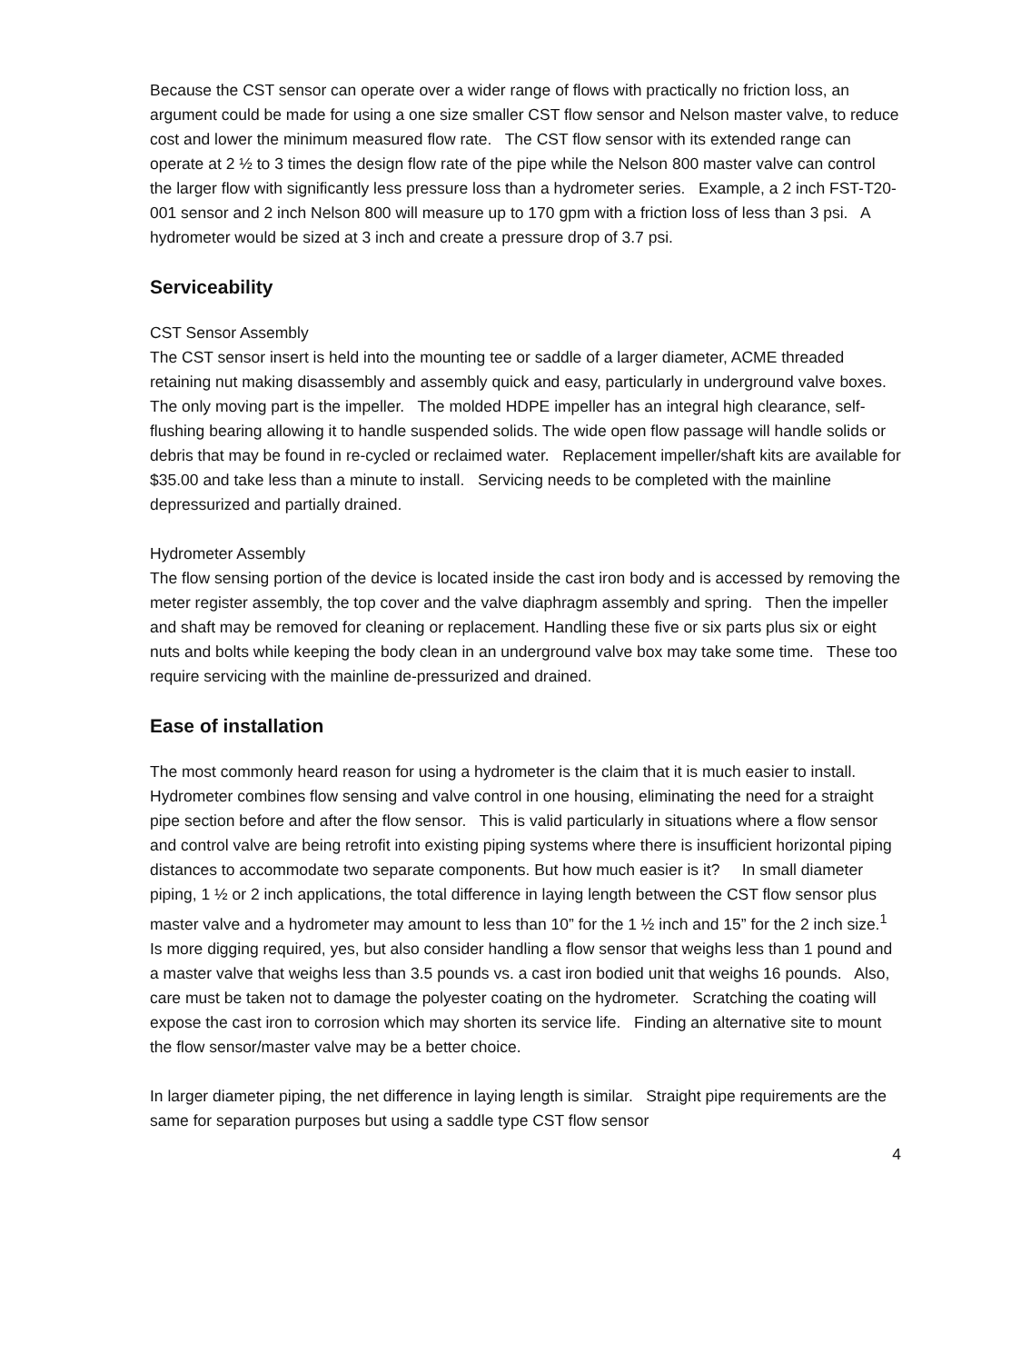Because the CST sensor can operate over a wider range of flows with practically no friction loss, an argument could be made for using a one size smaller CST flow sensor and Nelson master valve, to reduce cost and lower the minimum measured flow rate. The CST flow sensor with its extended range can operate at 2 ½ to 3 times the design flow rate of the pipe while the Nelson 800 master valve can control the larger flow with significantly less pressure loss than a hydrometer series. Example, a 2 inch FST-T20-001 sensor and 2 inch Nelson 800 will measure up to 170 gpm with a friction loss of less than 3 psi. A hydrometer would be sized at 3 inch and create a pressure drop of 3.7 psi.
Serviceability
CST Sensor Assembly
The CST sensor insert is held into the mounting tee or saddle of a larger diameter, ACME threaded retaining nut making disassembly and assembly quick and easy, particularly in underground valve boxes. The only moving part is the impeller. The molded HDPE impeller has an integral high clearance, self-flushing bearing allowing it to handle suspended solids. The wide open flow passage will handle solids or debris that may be found in re-cycled or reclaimed water. Replacement impeller/shaft kits are available for $35.00 and take less than a minute to install. Servicing needs to be completed with the mainline depressurized and partially drained.
Hydrometer Assembly
The flow sensing portion of the device is located inside the cast iron body and is accessed by removing the meter register assembly, the top cover and the valve diaphragm assembly and spring. Then the impeller and shaft may be removed for cleaning or replacement. Handling these five or six parts plus six or eight nuts and bolts while keeping the body clean in an underground valve box may take some time. These too require servicing with the mainline de-pressurized and drained.
Ease of installation
The most commonly heard reason for using a hydrometer is the claim that it is much easier to install. Hydrometer combines flow sensing and valve control in one housing, eliminating the need for a straight pipe section before and after the flow sensor. This is valid particularly in situations where a flow sensor and control valve are being retrofit into existing piping systems where there is insufficient horizontal piping distances to accommodate two separate components. But how much easier is it? In small diameter piping, 1 ½ or 2 inch applications, the total difference in laying length between the CST flow sensor plus master valve and a hydrometer may amount to less than 10” for the 1 ½ inch and 15” for the 2 inch size.<sup>1</sup> Is more digging required, yes, but also consider handling a flow sensor that weighs less than 1 pound and a master valve that weighs less than 3.5 pounds vs. a cast iron bodied unit that weighs 16 pounds. Also, care must be taken not to damage the polyester coating on the hydrometer. Scratching the coating will expose the cast iron to corrosion which may shorten its service life. Finding an alternative site to mount the flow sensor/master valve may be a better choice.
In larger diameter piping, the net difference in laying length is similar. Straight pipe requirements are the same for separation purposes but using a saddle type CST flow sensor
4